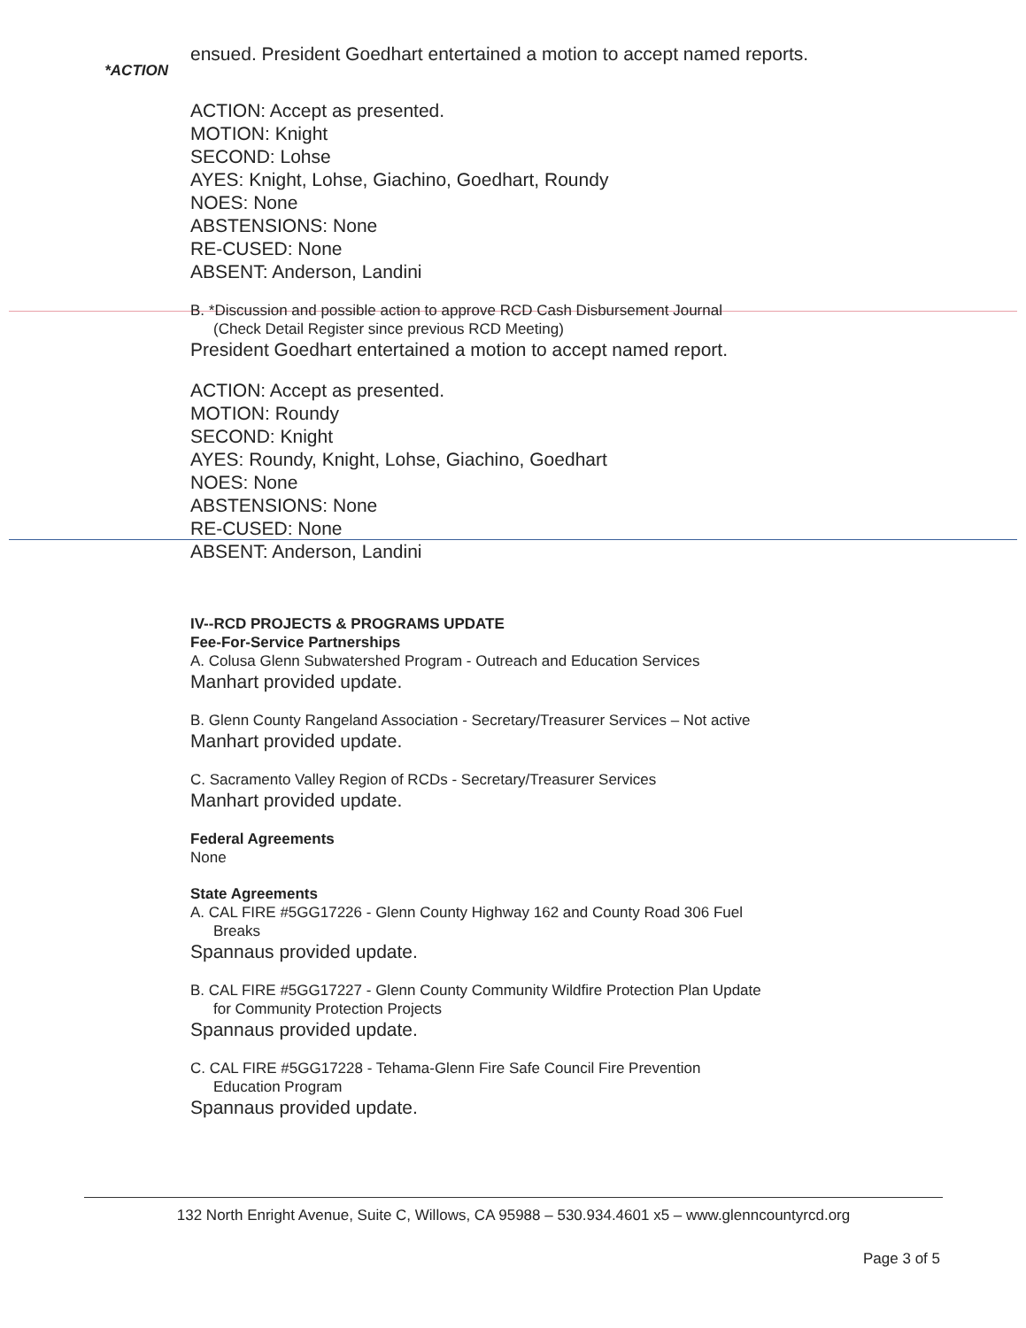*ACTION
ensued. President Goedhart entertained a motion to accept named reports.
ACTION: Accept as presented.
MOTION: Knight
SECOND: Lohse
AYES: Knight, Lohse, Giachino, Goedhart, Roundy
NOES: None
ABSTENSIONS: None
RE-CUSED: None
ABSENT: Anderson, Landini
B. *Discussion and possible action to approve RCD Cash Disbursement Journal
(Check Detail Register since previous RCD Meeting)
President Goedhart entertained a motion to accept named report.
ACTION: Accept as presented.
MOTION: Roundy
SECOND: Knight
AYES: Roundy, Knight, Lohse, Giachino, Goedhart
NOES: None
ABSTENSIONS: None
RE-CUSED: None
ABSENT: Anderson, Landini
IV--RCD PROJECTS & PROGRAMS UPDATE
Fee-For-Service Partnerships
A. Colusa Glenn Subwatershed Program - Outreach and Education Services
Manhart provided update.
B. Glenn County Rangeland Association - Secretary/Treasurer Services – Not active
Manhart provided update.
C. Sacramento Valley Region of RCDs - Secretary/Treasurer Services
Manhart provided update.
Federal Agreements
None
State Agreements
A. CAL FIRE #5GG17226 - Glenn County Highway 162 and County Road 306 Fuel
Breaks
Spannaus provided update.
B. CAL FIRE #5GG17227 - Glenn County Community Wildfire Protection Plan Update
for Community Protection Projects
Spannaus provided update.
C. CAL FIRE #5GG17228 - Tehama-Glenn Fire Safe Council Fire Prevention
Education Program
Spannaus provided update.
132 North Enright Avenue, Suite C, Willows, CA 95988 – 530.934.4601 x5 – www.glenncountyrcd.org
Page 3 of 5